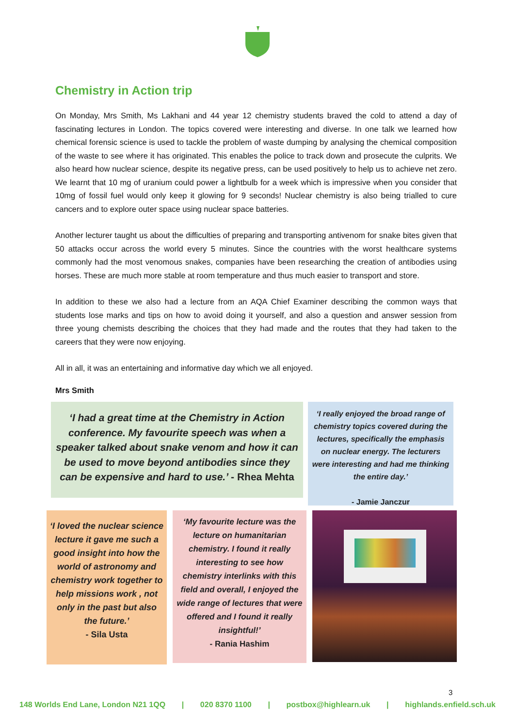Chemistry in Action trip
On Monday, Mrs Smith, Ms Lakhani and 44 year 12 chemistry students braved the cold to attend a day of fascinating lectures in London. The topics covered were interesting and diverse. In one talk we learned how chemical forensic science is used to tackle the problem of waste dumping by analysing the chemical composition of the waste to see where it has originated. This enables the police to track down and prosecute the culprits. We also heard how nuclear science, despite its negative press, can be used positively to help us to achieve net zero. We learnt that 10 mg of uranium could power a lightbulb for a week which is impressive when you consider that 10mg of fossil fuel would only keep it glowing for 9 seconds! Nuclear chemistry is also being trialled to cure cancers and to explore outer space using nuclear space batteries.
Another lecturer taught us about the difficulties of preparing and transporting antivenom for snake bites given that 50 attacks occur across the world every 5 minutes. Since the countries with the worst healthcare systems commonly had the most venomous snakes, companies have been researching the creation of antibodies using horses. These are much more stable at room temperature and thus much easier to transport and store.
In addition to these we also had a lecture from an AQA Chief Examiner describing the common ways that students lose marks and tips on how to avoid doing it yourself, and also a question and answer session from three young chemists describing the choices that they had made and the routes that they had taken to the careers that they were now enjoying.
All in all, it was an entertaining and informative day which we all enjoyed.
Mrs Smith
‘I had a great time at the Chemistry in Action conference. My favourite speech was when a speaker talked about snake venom and how it can be used to move beyond antibodies since they can be expensive and hard to use.’ - Rhea Mehta
‘I really enjoyed the broad range of chemistry topics covered during the lectures, specifically the emphasis on nuclear energy. The lecturers were interesting and had me thinking the entire day.’
- Jamie Janczur
‘I loved the nuclear science lecture it gave me such a good insight into how the world of astronomy and chemistry work together to help missions work , not only in the past but also the future.’
- Sila Usta
‘My favourite lecture was the lecture on humanitarian chemistry. I found it really interesting to see how chemistry interlinks with this field and overall, I enjoyed the wide range of lectures that were offered and I found it really insightful!’
- Rania Hashim
3
148 Worlds End Lane, London N21 1QQ | 020 8370 1100 | postbox@highlearn.uk | highlands.enfield.sch.uk